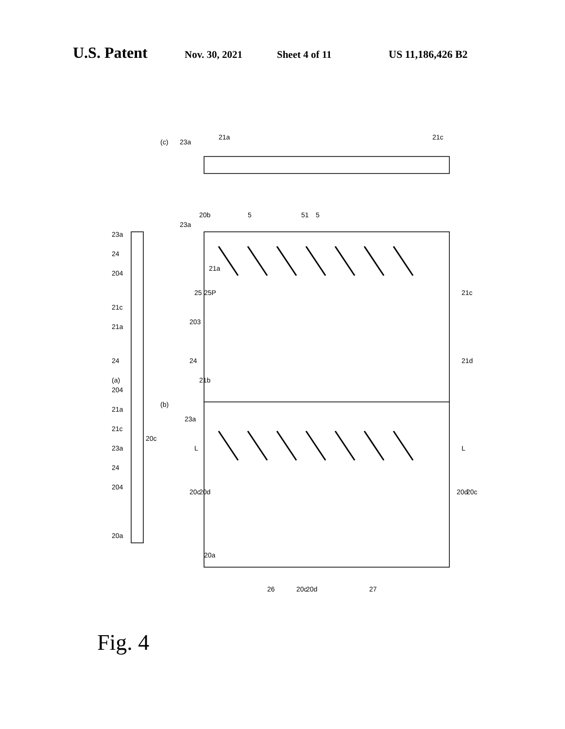U.S. Patent Nov. 30, 2021 Sheet 4 of 11 US 11,186,426 B2
(c)
23a
21a
21c
(b)
23a
20b
5
51
5
21a
25
25P
203
24
21b
23a
21c
21d
L
L
20c
20d
20d
20c
20a
26
20c
20d
27
(a)
23a
24
204
21c
21a
24
204
21a
21c
23a
24
204
20a
20c
Fig. 4